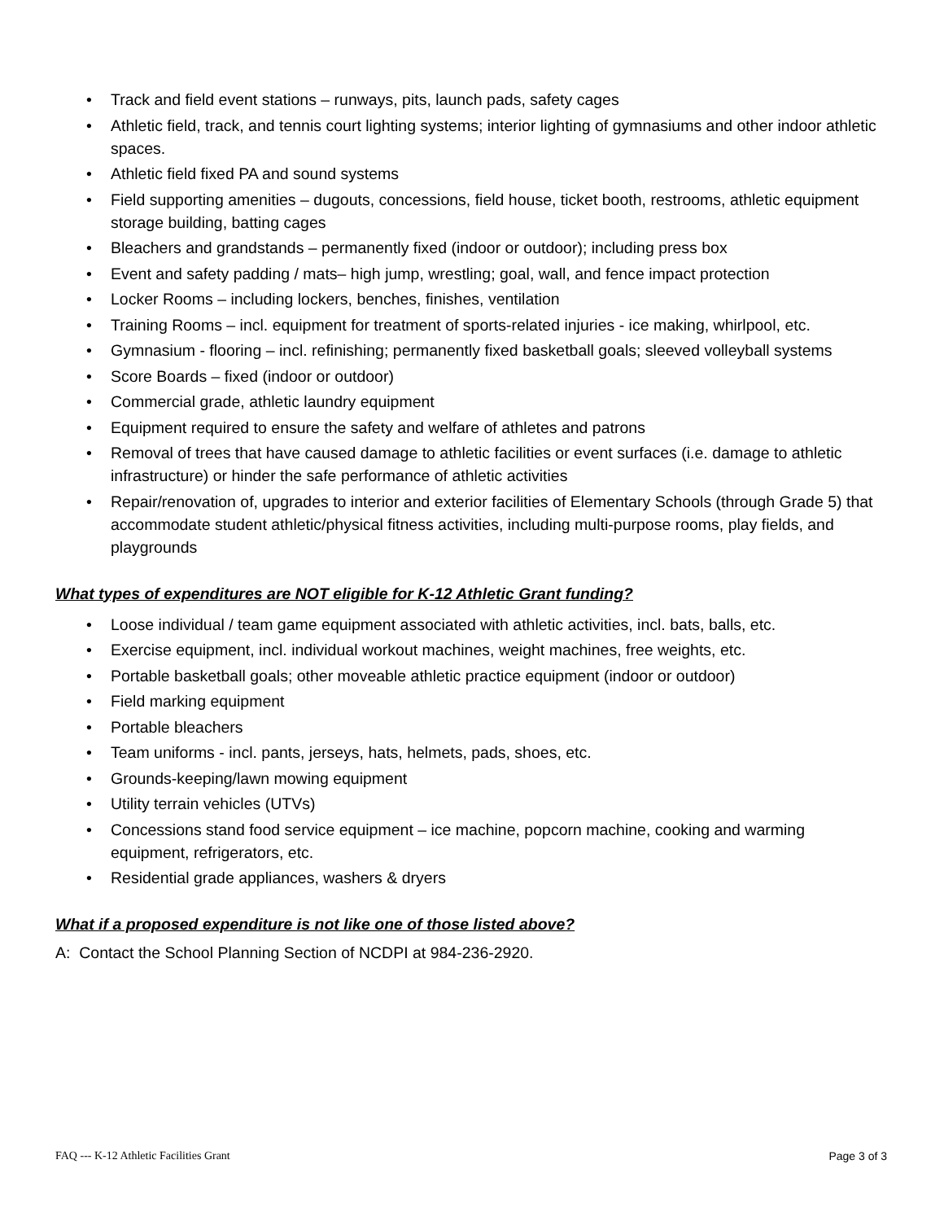• Track and field event stations – runways, pits, launch pads, safety cages
• Athletic field, track, and tennis court lighting systems; interior lighting of gymnasiums and other indoor athletic spaces.
• Athletic field fixed PA and sound systems
• Field supporting amenities – dugouts, concessions, field house, ticket booth, restrooms, athletic equipment storage building, batting cages
• Bleachers and grandstands – permanently fixed (indoor or outdoor); including press box
• Event and safety padding / mats– high jump, wrestling; goal, wall, and fence impact protection
• Locker Rooms – including lockers, benches, finishes, ventilation
• Training Rooms – incl. equipment for treatment of sports-related injuries - ice making, whirlpool, etc.
• Gymnasium - flooring – incl. refinishing; permanently fixed basketball goals; sleeved volleyball systems
• Score Boards – fixed (indoor or outdoor)
• Commercial grade, athletic laundry equipment
• Equipment required to ensure the safety and welfare of athletes and patrons
• Removal of trees that have caused damage to athletic facilities or event surfaces (i.e. damage to athletic infrastructure) or hinder the safe performance of athletic activities
• Repair/renovation of, upgrades to interior and exterior facilities of Elementary Schools (through Grade 5) that accommodate student athletic/physical fitness activities, including multi-purpose rooms, play fields, and playgrounds
What types of expenditures are NOT eligible for K-12 Athletic Grant funding?
• Loose individual / team game equipment associated with athletic activities, incl. bats, balls, etc.
• Exercise equipment, incl. individual workout machines, weight machines, free weights, etc.
• Portable basketball goals; other moveable athletic practice equipment (indoor or outdoor)
• Field marking equipment
• Portable bleachers
• Team uniforms - incl. pants, jerseys, hats, helmets, pads, shoes, etc.
• Grounds-keeping/lawn mowing equipment
• Utility terrain vehicles (UTVs)
• Concessions stand food service equipment – ice machine, popcorn machine, cooking and warming equipment, refrigerators, etc.
• Residential grade appliances, washers & dryers
What if a proposed expenditure is not like one of those listed above?
A: Contact the School Planning Section of NCDPI at 984-236-2920.
FAQ --- K-12 Athletic Facilities Grant Page 3 of 3